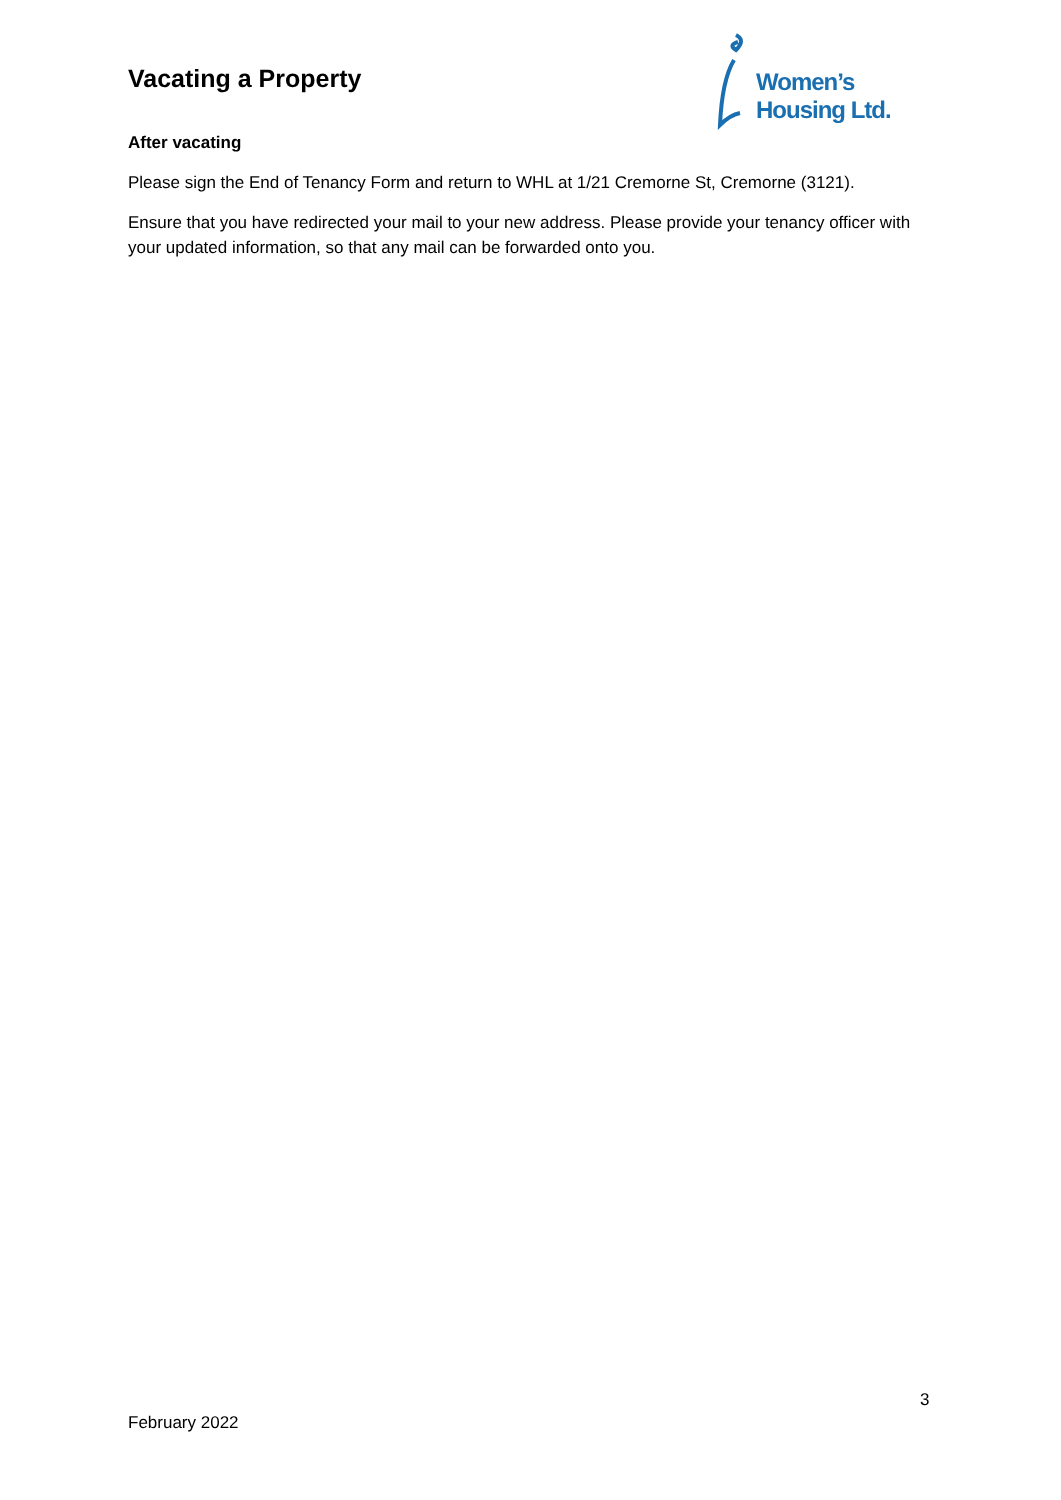Vacating a Property
Women’s Housing Ltd.
After vacating
Please sign the End of Tenancy Form and return to WHL at 1/21 Cremorne St, Cremorne (3121).
Ensure that you have redirected your mail to your new address. Please provide your tenancy officer with your updated information, so that any mail can be forwarded onto you.
3
February 2022